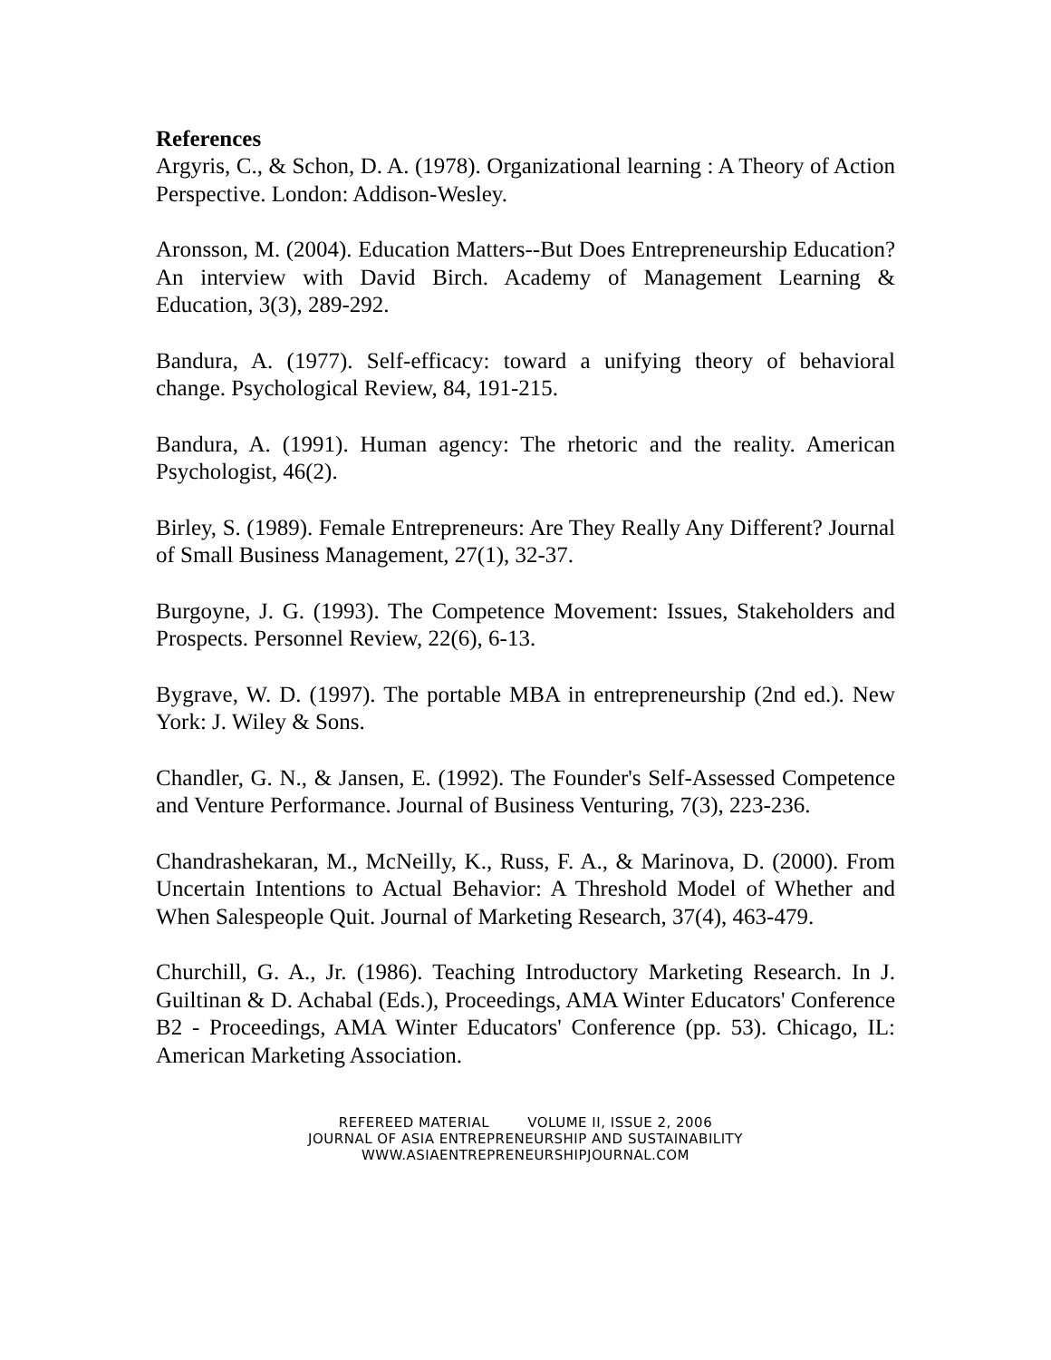References
Argyris, C., & Schon, D. A. (1978). Organizational learning : A Theory of Action Perspective. London: Addison-Wesley.
Aronsson, M. (2004). Education Matters--But Does Entrepreneurship Education? An interview with David Birch. Academy of Management Learning & Education, 3(3), 289-292.
Bandura, A. (1977). Self-efficacy: toward a unifying theory of behavioral change. Psychological Review, 84, 191-215.
Bandura, A. (1991). Human agency: The rhetoric and the reality. American Psychologist, 46(2).
Birley, S. (1989). Female Entrepreneurs: Are They Really Any Different? Journal of Small Business Management, 27(1), 32-37.
Burgoyne, J. G. (1993). The Competence Movement: Issues, Stakeholders and Prospects. Personnel Review, 22(6), 6-13.
Bygrave, W. D. (1997). The portable MBA in entrepreneurship (2nd ed.). New York: J. Wiley & Sons.
Chandler, G. N., & Jansen, E. (1992). The Founder's Self-Assessed Competence and Venture Performance. Journal of Business Venturing, 7(3), 223-236.
Chandrashekaran, M., McNeilly, K., Russ, F. A., & Marinova, D. (2000). From Uncertain Intentions to Actual Behavior: A Threshold Model of Whether and When Salespeople Quit. Journal of Marketing Research, 37(4), 463-479.
Churchill, G. A., Jr. (1986). Teaching Introductory Marketing Research. In J. Guiltinan & D. Achabal (Eds.), Proceedings, AMA Winter Educators' Conference B2 - Proceedings, AMA Winter Educators' Conference (pp. 53). Chicago, IL: American Marketing Association.
REFEREED MATERIAL VOLUME II, ISSUE 2, 2006
JOURNAL OF ASIA ENTREPRENEURSHIP AND SUSTAINABILITY
WWW.ASIAENTREPRENEURSHIPJOURNAL.COM